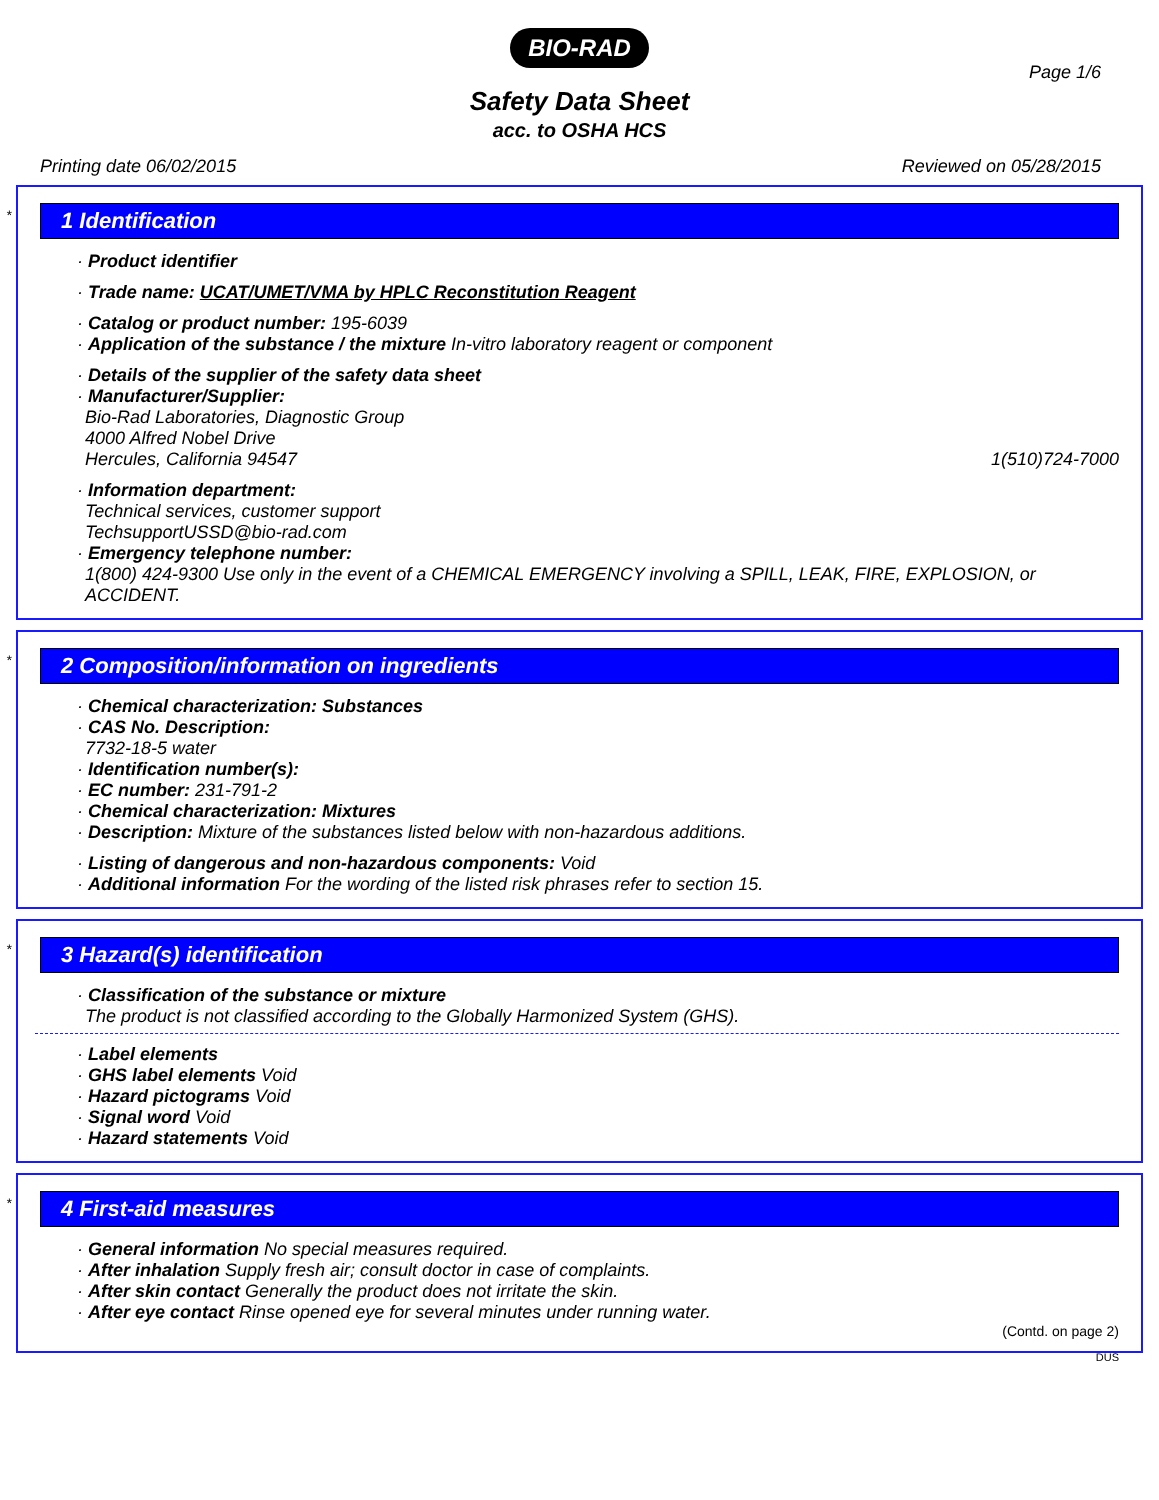BIO-RAD
Page 1/6
Safety Data Sheet
acc. to OSHA HCS
Printing date 06/02/2015 Reviewed on 05/28/2015
*
1 Identification
· Product identifier
· Trade name: UCAT/UMET/VMA by HPLC Reconstitution Reagent
· Catalog or product number: 195-6039
· Application of the substance / the mixture In-vitro laboratory reagent or component
· Details of the supplier of the safety data sheet
· Manufacturer/Supplier:
Bio-Rad Laboratories, Diagnostic Group
4000 Alfred Nobel Drive
Hercules, California 94547 1(510)724-7000
· Information department:
Technical services, customer support
TechsupportUSSD@bio-rad.com
· Emergency telephone number:
1(800) 424-9300 Use only in the event of a CHEMICAL EMERGENCY involving a SPILL, LEAK, FIRE, EXPLOSION, or ACCIDENT.
*
2 Composition/information on ingredients
· Chemical characterization: Substances
· CAS No. Description:
7732-18-5 water
· Identification number(s):
· EC number: 231-791-2
· Chemical characterization: Mixtures
· Description: Mixture of the substances listed below with non-hazardous additions.
· Listing of dangerous and non-hazardous components: Void
· Additional information For the wording of the listed risk phrases refer to section 15.
*
3 Hazard(s) identification
· Classification of the substance or mixture
The product is not classified according to the Globally Harmonized System (GHS).
· Label elements
· GHS label elements Void
· Hazard pictograms Void
· Signal word Void
· Hazard statements Void
*
4 First-aid measures
· General information No special measures required.
· After inhalation Supply fresh air; consult doctor in case of complaints.
· After skin contact Generally the product does not irritate the skin.
· After eye contact Rinse opened eye for several minutes under running water.
(Contd. on page 2)
DUS